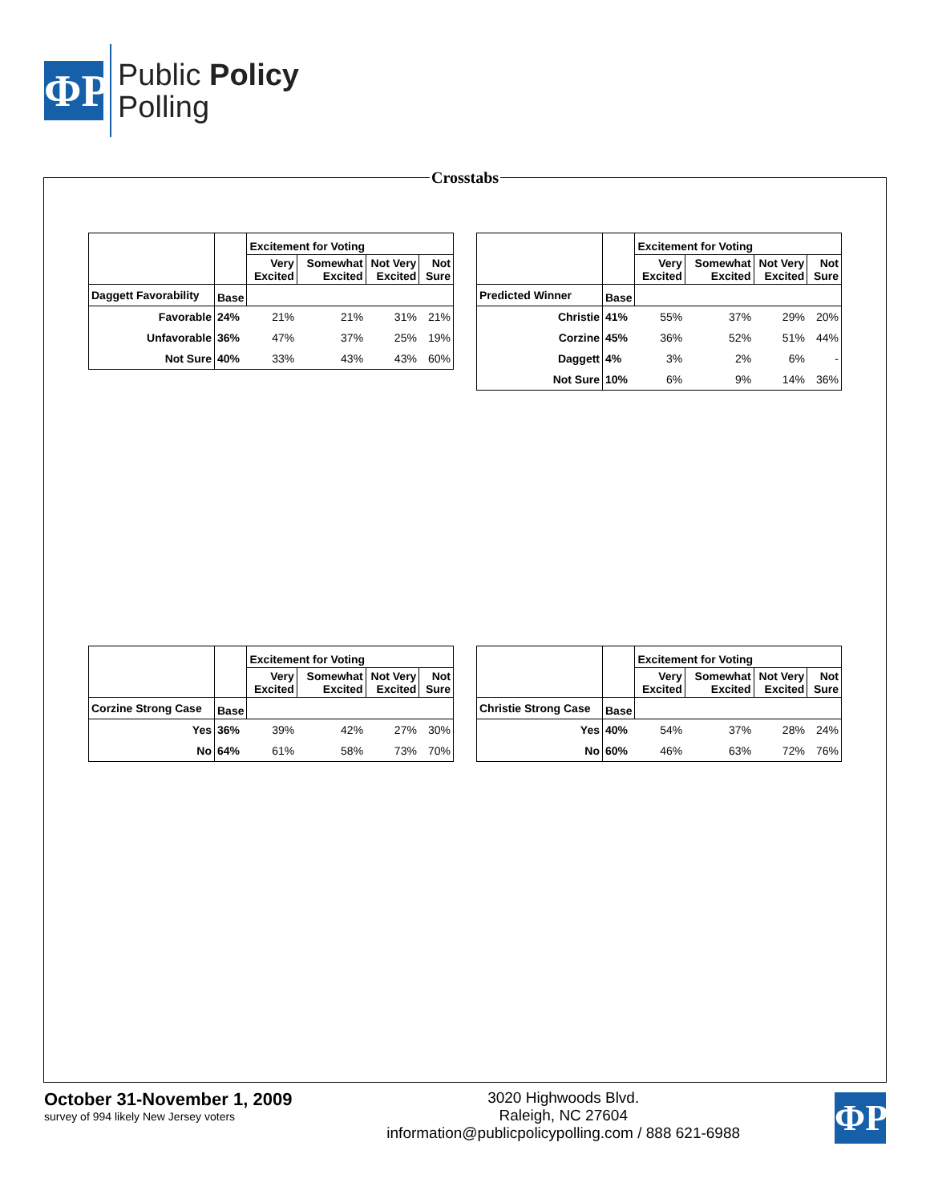ΦP
Public Policy
Polling
Crosstabs
| | | Excitement for Voting | | | |
| --- | --- | --- | --- | --- | --- |
| | | Very Excited | Somewhat Excited | Not Very Excited | Not Sure |
| Daggett Favorability | Base | | | | |
| Favorable | 24% | 21% | 21% | 31% | 21% |
| Unfavorable | 36% | 47% | 37% | 25% | 19% |
| Not Sure | 40% | 33% | 43% | 43% | 60% |
| | | Excitement for Voting | | | |
| --- | --- | --- | --- | --- | --- |
| | | Very Excited | Somewhat Excited | Not Very Excited | Not Sure |
| Predicted Winner | Base | | | | |
| Christie | 41% | 55% | 37% | 29% | 20% |
| Corzine | 45% | 36% | 52% | 51% | 44% |
| Daggett | 4% | 3% | 2% | 6% | - |
| Not Sure | 10% | 6% | 9% | 14% | 36% |
| | | Excitement for Voting | | | |
| --- | --- | --- | --- | --- | --- |
| | | Very Excited | Somewhat Excited | Not Very Excited | Not Sure |
| Corzine Strong Case | Base | | | | |
| Yes | 36% | 39% | 42% | 27% | 30% |
| No | 64% | 61% | 58% | 73% | 70% |
| | | Excitement for Voting | | | |
| --- | --- | --- | --- | --- | --- |
| | | Very Excited | Somewhat Excited | Not Very Excited | Not Sure |
| Christie Strong Case | Base | | | | |
| Yes | 40% | 54% | 37% | 28% | 24% |
| No | 60% | 46% | 63% | 72% | 76% |
October 31-November 1, 2009
survey of 994 likely New Jersey voters
3020 Highwoods Blvd.
Raleigh, NC 27604
information@publicpolicypolling.com / 888 621-6988
ΦP